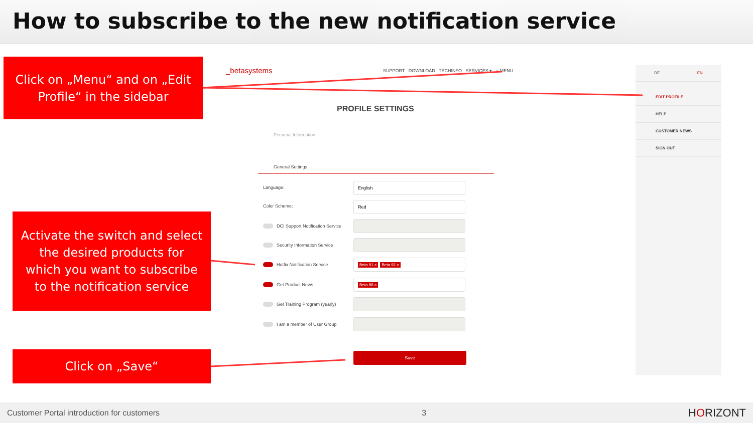How to subscribe to the new notification service
Click on „Menu“ and on „Edit Profile“ in the sidebar
Activate the switch and select the desired products for which you want to subscribe to the notification service
Click on „Save“
_betasystems
SUPPORT DOWNLOAD TECHINFO SERVICES ▾ ≡ MENU
PROFILE SETTINGS
Personal Information
General Settings
Language:
English
Color Scheme:
Red
DCI Support Notification Service
Security Information Service
Hotfix Notification Service
Beta 91 × Beta 92 ×
Get Product News
Beta 88 ×
Get Training Program (yearly)
I am a member of User Group
Save
DE EN
EDIT PROFILE
HELP
CUSTOMER NEWS
SIGN OUT
Customer Portal introduction for customers 3 HORIZONT